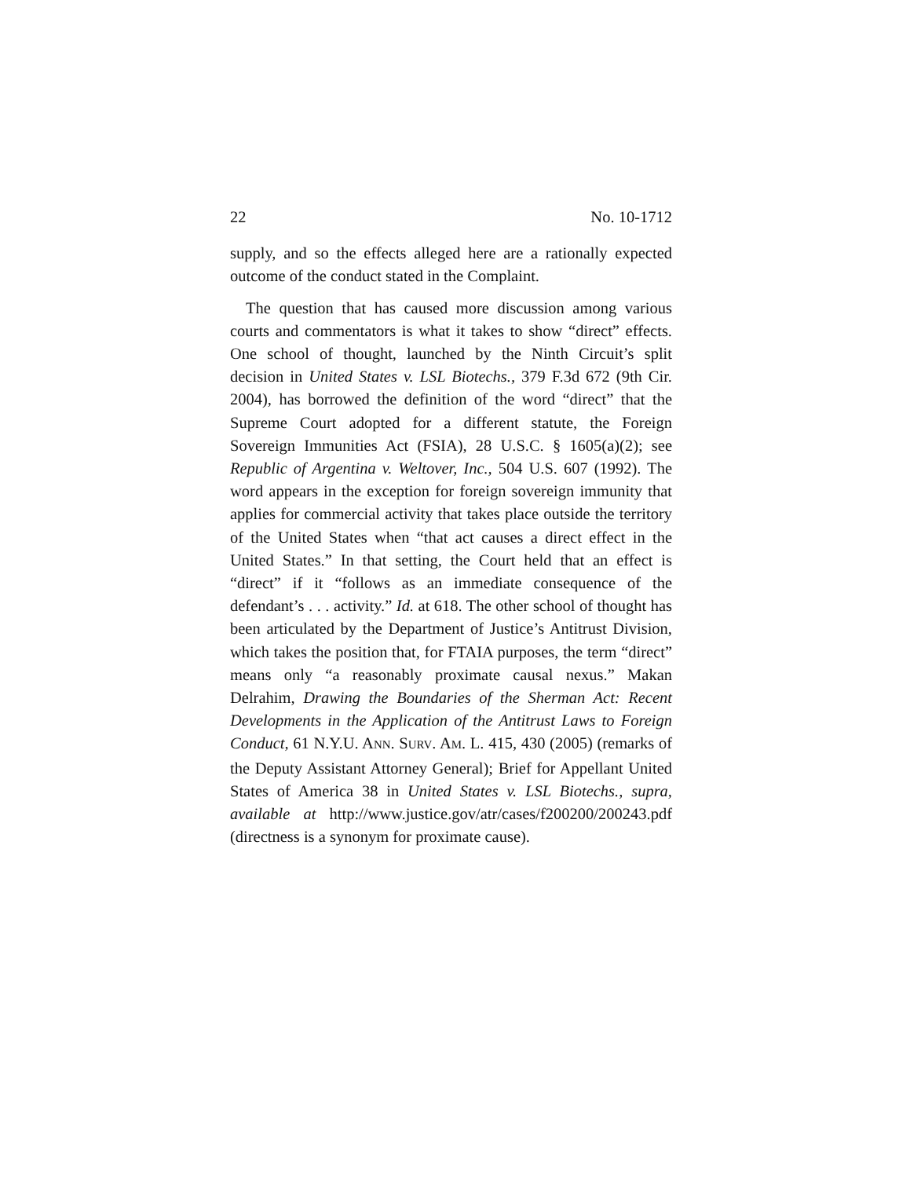22 No. 10-1712
supply, and so the effects alleged here are a rationally expected outcome of the conduct stated in the Complaint.
The question that has caused more discussion among various courts and commentators is what it takes to show “direct” effects. One school of thought, launched by the Ninth Circuit’s split decision in United States v. LSL Biotechs., 379 F.3d 672 (9th Cir. 2004), has borrowed the definition of the word “direct” that the Supreme Court adopted for a different statute, the Foreign Sovereign Immunities Act (FSIA), 28 U.S.C. § 1605(a)(2); see Republic of Argentina v. Weltover, Inc., 504 U.S. 607 (1992). The word appears in the exception for foreign sovereign immunity that applies for commercial activity that takes place outside the territory of the United States when “that act causes a direct effect in the United States.” In that setting, the Court held that an effect is “direct” if it “follows as an immediate consequence of the defendant’s . . . activity.” Id. at 618. The other school of thought has been articulated by the Department of Justice’s Antitrust Division, which takes the position that, for FTAIA purposes, the term “direct” means only “a reasonably proximate causal nexus.” Makan Delrahim, Drawing the Boundaries of the Sherman Act: Recent Developments in the Application of the Antitrust Laws to Foreign Conduct, 61 N.Y.U. ANN. SURV. AM. L. 415, 430 (2005) (remarks of the Deputy Assistant Attorney General); Brief for Appellant United States of America 38 in United States v. LSL Biotechs., supra, available at http://www.justice.gov/atr/cases/f200200/200243.pdf (directness is a synonym for proximate cause).